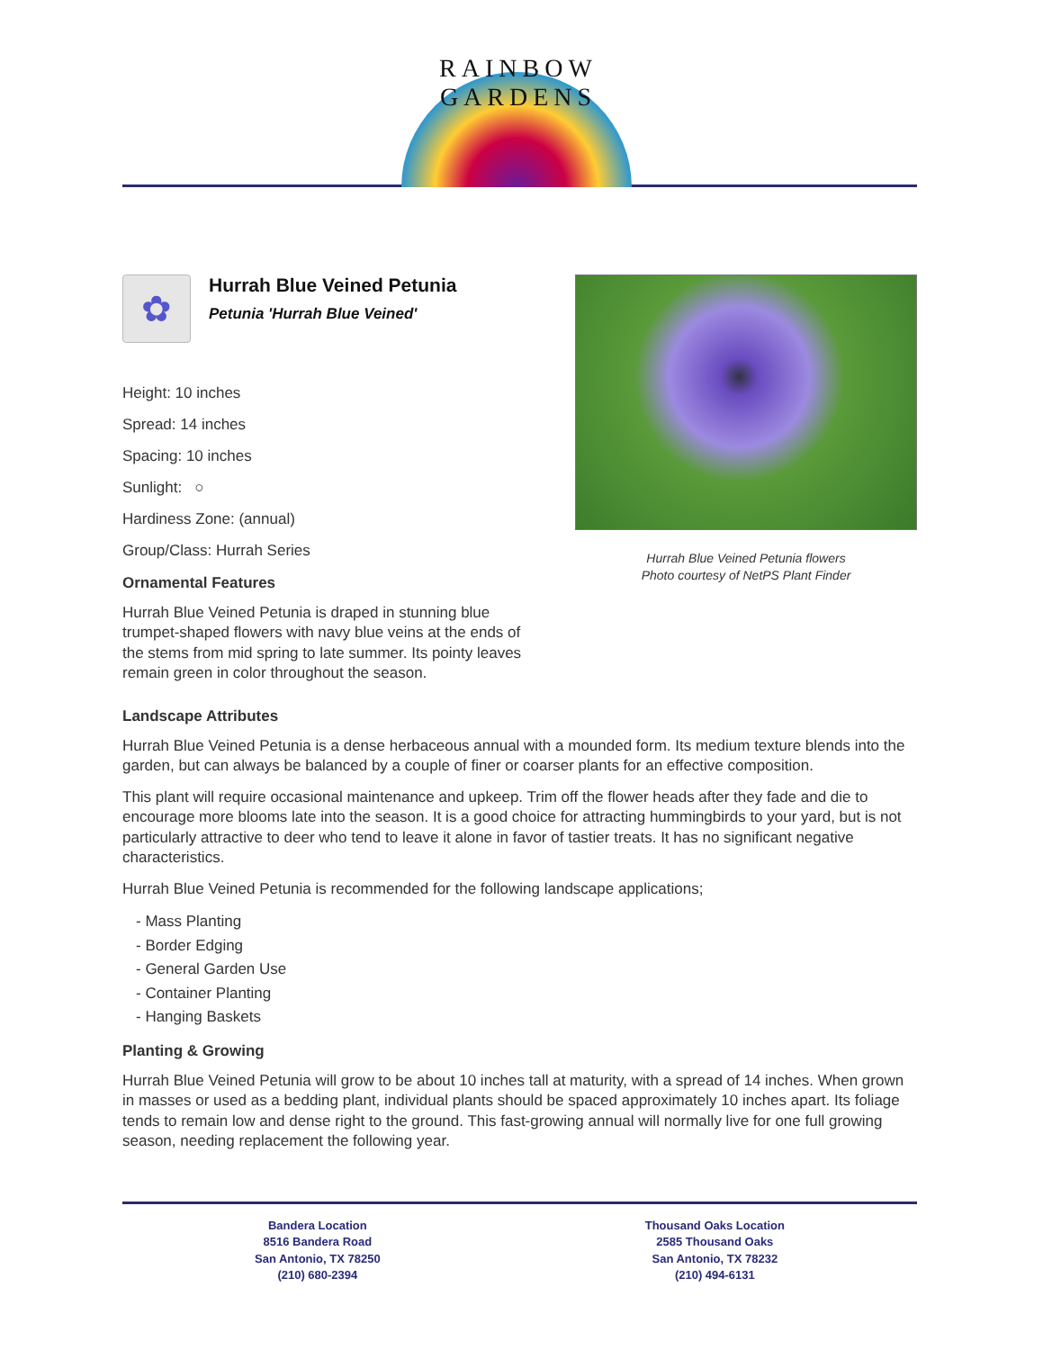RAINBOW GARDENS
✿
Hurrah Blue Veined Petunia
Petunia 'Hurrah Blue Veined'
Height: 10 inches
Spread: 14 inches
Spacing: 10 inches
Sunlight: ○
Hardiness Zone: (annual)
Group/Class: Hurrah Series
Ornamental Features
Hurrah Blue Veined Petunia is draped in stunning blue trumpet-shaped flowers with navy blue veins at the ends of the stems from mid spring to late summer. Its pointy leaves remain green in color throughout the season.
Hurrah Blue Veined Petunia flowers
Photo courtesy of NetPS Plant Finder
Landscape Attributes
Hurrah Blue Veined Petunia is a dense herbaceous annual with a mounded form. Its medium texture blends into the garden, but can always be balanced by a couple of finer or coarser plants for an effective composition.
This plant will require occasional maintenance and upkeep. Trim off the flower heads after they fade and die to encourage more blooms late into the season. It is a good choice for attracting hummingbirds to your yard, but is not particularly attractive to deer who tend to leave it alone in favor of tastier treats. It has no significant negative characteristics.
Hurrah Blue Veined Petunia is recommended for the following landscape applications;
- Mass Planting
- Border Edging
- General Garden Use
- Container Planting
- Hanging Baskets
Planting & Growing
Hurrah Blue Veined Petunia will grow to be about 10 inches tall at maturity, with a spread of 14 inches. When grown in masses or used as a bedding plant, individual plants should be spaced approximately 10 inches apart. Its foliage tends to remain low and dense right to the ground. This fast-growing annual will normally live for one full growing season, needing replacement the following year.
Bandera Location
8516 Bandera Road
San Antonio, TX 78250
(210) 680-2394
Thousand Oaks Location
2585 Thousand Oaks
San Antonio, TX 78232
(210) 494-6131